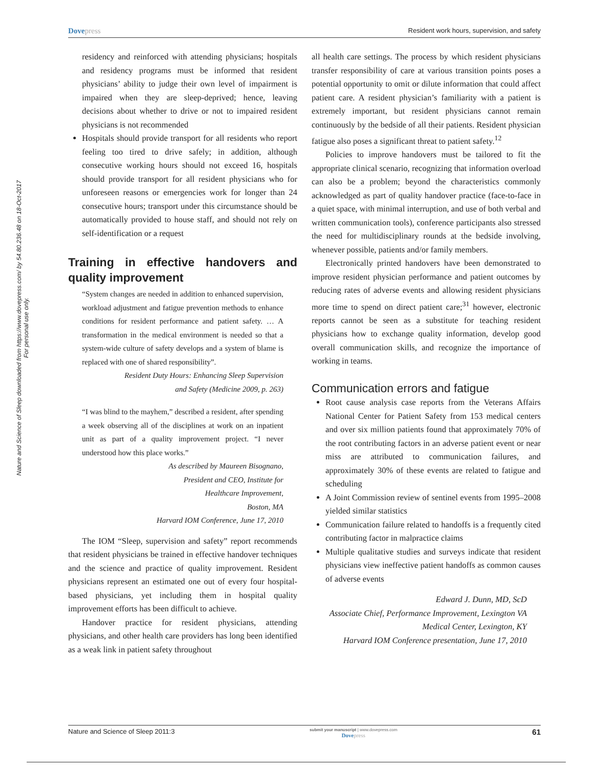Nature and Science of Sleep downloaded from https://www.dovepress.com/ by 54.80.236.48 on 18-Oct-2017
For personal use only.
Dovepress
Resident work hours, supervision, and safety
residency and reinforced with attending physicians; hospitals and residency programs must be informed that resident physicians’ ability to judge their own level of impairment is impaired when they are sleep-deprived; hence, leaving decisions about whether to drive or not to impaired resident physicians is not recommended
Hospitals should provide transport for all residents who report feeling too tired to drive safely; in addition, although consecutive working hours should not exceed 16, hospitals should provide transport for all resident physicians who for unforeseen reasons or emergencies work for longer than 24 consecutive hours; transport under this circumstance should be automatically provided to house staff, and should not rely on self-identification or a request
Training in effective handovers and quality improvement
“System changes are needed in addition to enhanced supervision, workload adjustment and fatigue prevention methods to enhance conditions for resident performance and patient safety. … A transformation in the medical environment is needed so that a system-wide culture of safety develops and a system of blame is replaced with one of shared responsibility”.
Resident Duty Hours: Enhancing Sleep Supervision
and Safety (Medicine 2009, p. 263)
“I was blind to the mayhem,” described a resident, after spending a week observing all of the disciplines at work on an inpatient unit as part of a quality improvement project. “I never understood how this place works.”
As described by Maureen Bisognano,
President and CEO, Institute for
Healthcare Improvement,
Boston, MA
Harvard IOM Conference, June 17, 2010
The IOM “Sleep, supervision and safety” report recommends that resident physicians be trained in effective handover techniques and the science and practice of quality improvement. Resident physicians represent an estimated one out of every four hospital-based physicians, yet including them in hospital quality improvement efforts has been difficult to achieve.
Handover practice for resident physicians, attending physicians, and other health care providers has long been identified as a weak link in patient safety throughout
all health care settings. The process by which resident physicians transfer responsibility of care at various transition points poses a potential opportunity to omit or dilute information that could affect patient care. A resident physician’s familiarity with a patient is extremely important, but resident physicians cannot remain continuously by the bedside of all their patients. Resident physician fatigue also poses a significant threat to patient safety.<sup>12</sup>
Policies to improve handovers must be tailored to fit the appropriate clinical scenario, recognizing that information overload can also be a problem; beyond the characteristics commonly acknowledged as part of quality handover practice (face-to-face in a quiet space, with minimal interruption, and use of both verbal and written communication tools), conference participants also stressed the need for multidisciplinary rounds at the bedside involving, whenever possible, patients and/or family members.
Electronically printed handovers have been demonstrated to improve resident physician performance and patient outcomes by reducing rates of adverse events and allowing resident physicians more time to spend on direct patient care;<sup>31</sup> however, electronic reports cannot be seen as a substitute for teaching resident physicians how to exchange quality information, develop good overall communication skills, and recognize the importance of working in teams.
Communication errors and fatigue
Root cause analysis case reports from the Veterans Affairs National Center for Patient Safety from 153 medical centers and over six million patients found that approximately 70% of the root contributing factors in an adverse patient event or near miss are attributed to communication failures, and approximately 30% of these events are related to fatigue and scheduling
A Joint Commission review of sentinel events from 1995–2008 yielded similar statistics
Communication failure related to handoffs is a frequently cited contributing factor in malpractice claims
Multiple qualitative studies and surveys indicate that resident physicians view ineffective patient handoffs as common causes of adverse events
Edward J. Dunn, MD, ScD
Associate Chief, Performance Improvement, Lexington VA
Medical Center, Lexington, KY
Harvard IOM Conference presentation, June 17, 2010
Nature and Science of Sleep 2011:3
submit your manuscript | www.dovepress.com
Dovepress
61